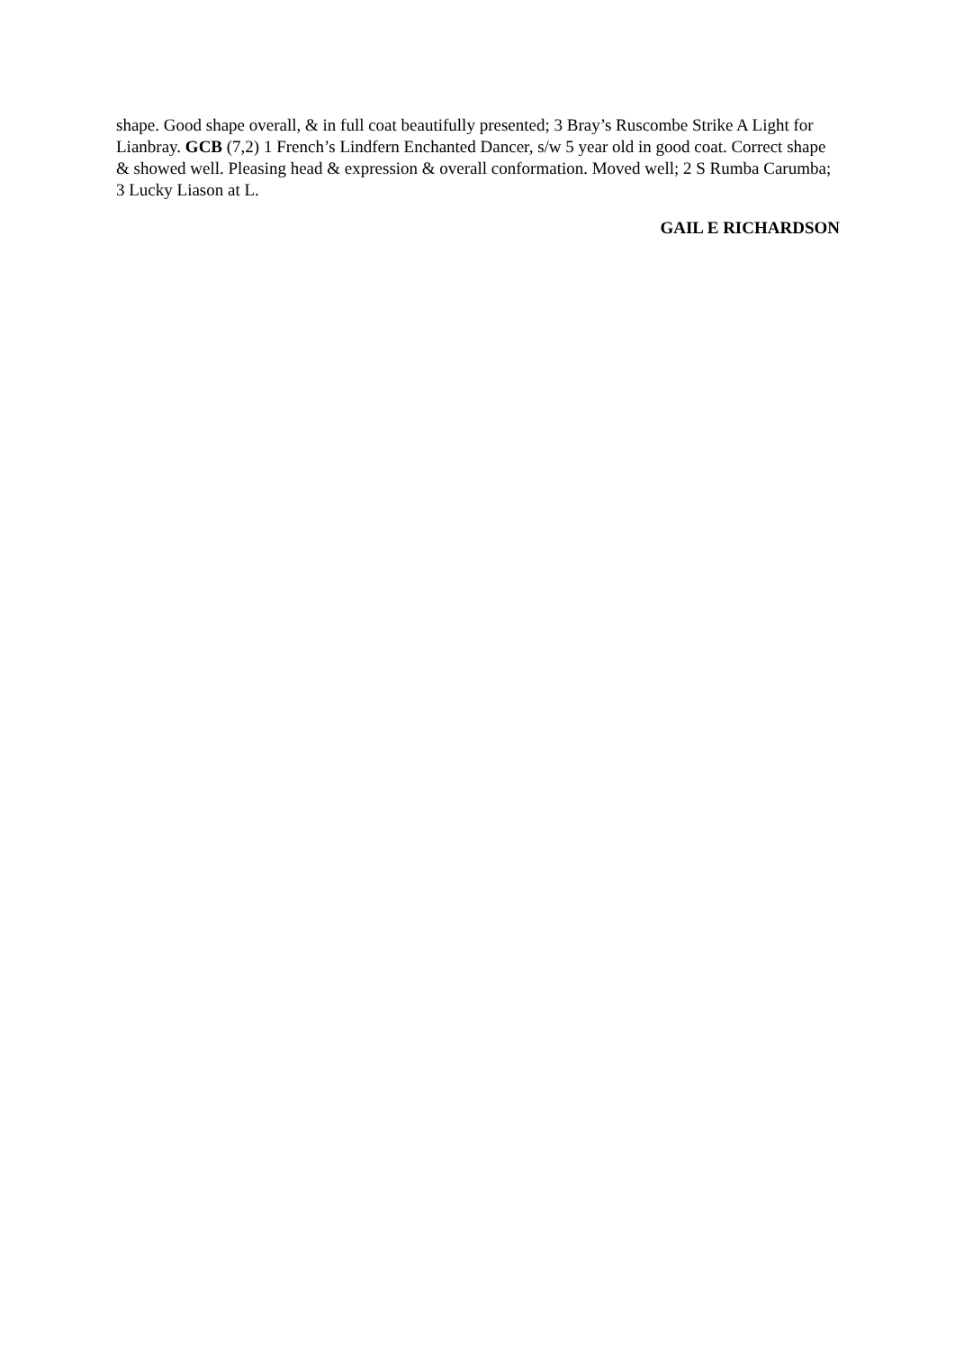shape. Good shape overall, & in full coat beautifully presented; 3 Bray’s Ruscombe Strike A Light for Lianbray. GCB (7,2) 1 French’s Lindfern Enchanted Dancer, s/w 5 year old in good coat. Correct shape & showed well. Pleasing head & expression & overall conformation. Moved well; 2 S Rumba Carumba; 3 Lucky Liason at L.
GAIL E RICHARDSON